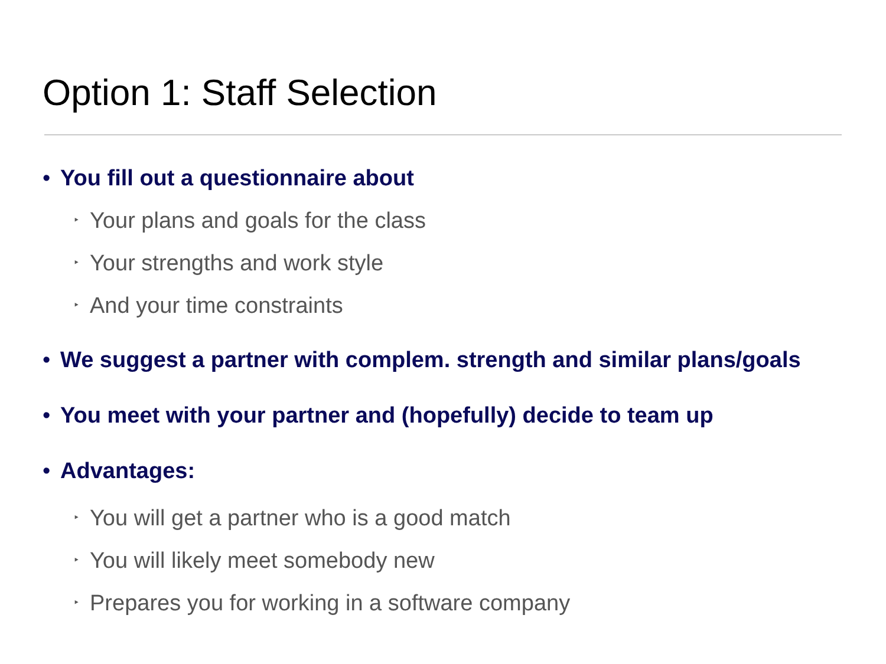Option 1: Staff Selection
• You fill out a questionnaire about
‣ Your plans and goals for the class
‣ Your strengths and work style
‣ And your time constraints
• We suggest a partner with complem. strength and similar plans/goals
• You meet with your partner and (hopefully) decide to team up
• Advantages:
‣ You will get a partner who is a good match
‣ You will likely meet somebody new
‣ Prepares you for working in a software company